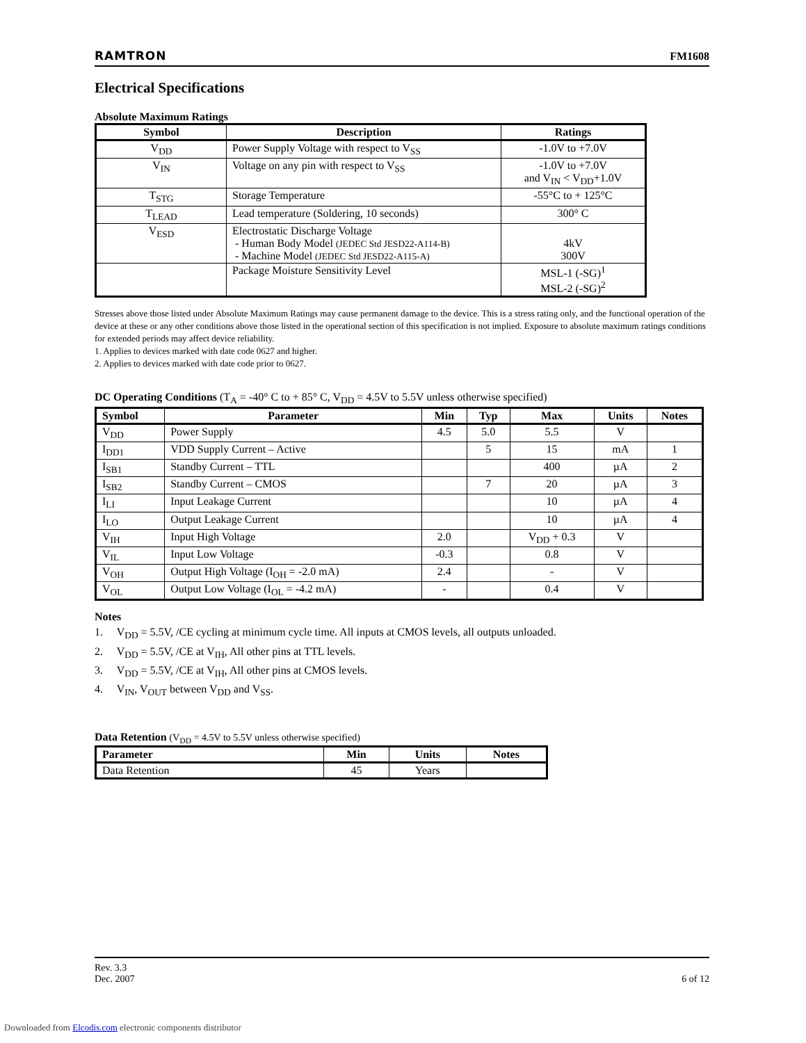RAMTRON FM1608
Electrical Specifications
Absolute Maximum Ratings
| Symbol | Description | Ratings |
| --- | --- | --- |
| V<sub>DD</sub> | Power Supply Voltage with respect to V<sub>SS</sub> | -1.0V to +7.0V |
| V<sub>IN</sub> | Voltage on any pin with respect to V<sub>SS</sub> | -1.0V to +7.0V and V<sub>IN</sub> < V<sub>DD</sub>+1.0V |
| T<sub>STG</sub> | Storage Temperature | -55°C to + 125°C |
| T<sub>LEAD</sub> | Lead temperature (Soldering, 10 seconds) | 300° C |
| V<sub>ESD</sub> | Electrostatic Discharge Voltage - Human Body Model (JEDEC Std JESD22-A114-B) - Machine Model (JEDEC Std JESD22-A115-A) | 4kV 300V |
| | Package Moisture Sensitivity Level | MSL-1 (-SG)<sup>1</sup> MSL-2 (-SG)<sup>2</sup> |
Stresses above those listed under Absolute Maximum Ratings may cause permanent damage to the device. This is a stress rating only, and the functional operation of the device at these or any other conditions above those listed in the operational section of this specification is not implied. Exposure to absolute maximum ratings conditions for extended periods may affect device reliability.
1. Applies to devices marked with date code 0627 and higher.
2. Applies to devices marked with date code prior to 0627.
DC Operating Conditions (T<sub>A</sub> = -40° C to + 85° C, V<sub>DD</sub> = 4.5V to 5.5V unless otherwise specified)
| Symbol | Parameter | Min | Typ | Max | Units | Notes |
| --- | --- | --- | --- | --- | --- | --- |
| V<sub>DD</sub> | Power Supply | 4.5 | 5.0 | 5.5 | V | |
| I<sub>DD1</sub> | VDD Supply Current – Active | | 5 | 15 | mA | 1 |
| I<sub>SB1</sub> | Standby Current – TTL | | | 400 | µA | 2 |
| I<sub>SB2</sub> | Standby Current – CMOS | | 7 | 20 | µA | 3 |
| I<sub>LI</sub> | Input Leakage Current | | | 10 | µA | 4 |
| I<sub>LO</sub> | Output Leakage Current | | | 10 | µA | 4 |
| V<sub>IH</sub> | Input High Voltage | 2.0 | | V<sub>DD</sub> + 0.3 | V | |
| V<sub>IL</sub> | Input Low Voltage | -0.3 | | 0.8 | V | |
| V<sub>OH</sub> | Output High Voltage (I<sub>OH</sub> = -2.0 mA) | 2.4 | | - | V | |
| V<sub>OL</sub> | Output Low Voltage (I<sub>OL</sub> = -4.2 mA) | - | | 0.4 | V | |
Notes
1. V<sub>DD</sub> = 5.5V, /CE cycling at minimum cycle time. All inputs at CMOS levels, all outputs unloaded.
2. V<sub>DD</sub> = 5.5V, /CE at V<sub>IH</sub>, All other pins at TTL levels.
3. V<sub>DD</sub> = 5.5V, /CE at V<sub>IH</sub>, All other pins at CMOS levels.
4. V<sub>IN</sub>, V<sub>OUT</sub> between V<sub>DD</sub> and V<sub>SS</sub>.
Data Retention (V<sub>DD</sub> = 4.5V to 5.5V unless otherwise specified)
| Parameter | Min | Units | Notes |
| --- | --- | --- | --- |
| Data Retention | 45 | Years | |
Rev. 3.3
Dec. 2007 6 of 12
Downloaded from Elcodis.com electronic components distributor